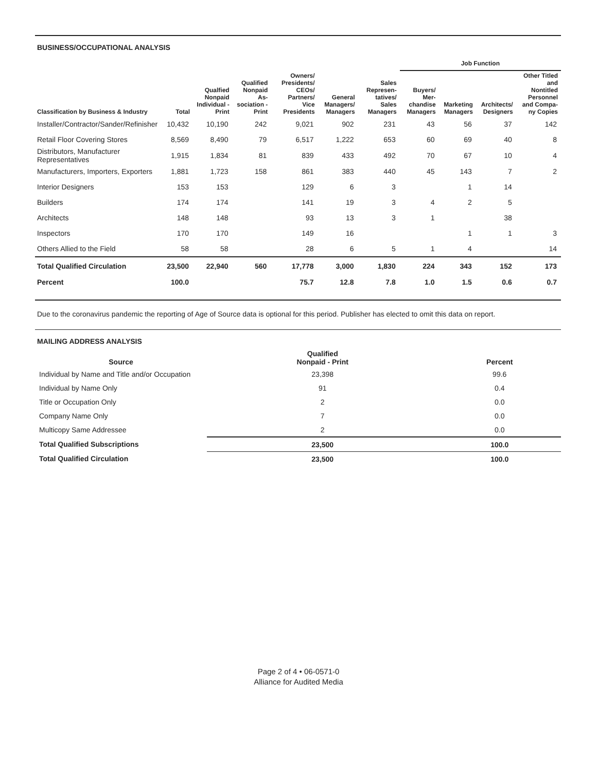BUSINESS/OCCUPATIONAL ANALYSIS
| | | | | | | | Job Function | | | |
| --- | --- | --- | --- | --- | --- | --- | --- | --- | --- | --- |
| Classification by Business & Industry | Total | Qualfied Nonpaid Individual - Print | Qualified Nonpaid As-sociation - Print | Owners/ Presidents/ CEOs/ Partners/ Vice Presidents | General Managers/ Managers | Sales Represen-tatives/ Sales Managers | Buyers/ Mer-chandise Managers | Marketing Managers | Architects/ Designers | Other Titled and Nontitled Personnel and Compa-ny Copies |
| Installer/Contractor/Sander/Refinisher | 10,432 | 10,190 | 242 | 9,021 | 902 | 231 | 43 | 56 | 37 | 142 |
| Retail Floor Covering Stores | 8,569 | 8,490 | 79 | 6,517 | 1,222 | 653 | 60 | 69 | 40 | 8 |
| Distributors, Manufacturer Representatives | 1,915 | 1,834 | 81 | 839 | 433 | 492 | 70 | 67 | 10 | 4 |
| Manufacturers, Importers, Exporters | 1,881 | 1,723 | 158 | 861 | 383 | 440 | 45 | 143 | 7 | 2 |
| Interior Designers | 153 | 153 | | 129 | 6 | 3 | | 1 | 14 | |
| Builders | 174 | 174 | | 141 | 19 | 3 | 4 | 2 | 5 | |
| Architects | 148 | 148 | | 93 | 13 | 3 | 1 | | 38 | |
| Inspectors | 170 | 170 | | 149 | 16 | | | 1 | 1 | 3 |
| Others Allied to the Field | 58 | 58 | | 28 | 6 | 5 | 1 | 4 | | 14 |
| Total Qualified Circulation | 23,500 | 22,940 | 560 | 17,778 | 3,000 | 1,830 | 224 | 343 | 152 | 173 |
| Percent | 100.0 | | | 75.7 | 12.8 | 7.8 | 1.0 | 1.5 | 0.6 | 0.7 |
Due to the coronavirus pandemic the reporting of Age of Source data is optional for this period. Publisher has elected to omit this data on report.
MAILING ADDRESS ANALYSIS
| Source | Qualified Nonpaid - Print | Percent |
| --- | --- | --- |
| Individual by Name and Title and/or Occupation | 23,398 | 99.6 |
| Individual by Name Only | 91 | 0.4 |
| Title or Occupation Only | 2 | 0.0 |
| Company Name Only | 7 | 0.0 |
| Multicopy Same Addressee | 2 | 0.0 |
| Total Qualified Subscriptions | 23,500 | 100.0 |
| Total Qualified Circulation | 23,500 | 100.0 |
Page 2 of 4 • 06-0571-0
Alliance for Audited Media